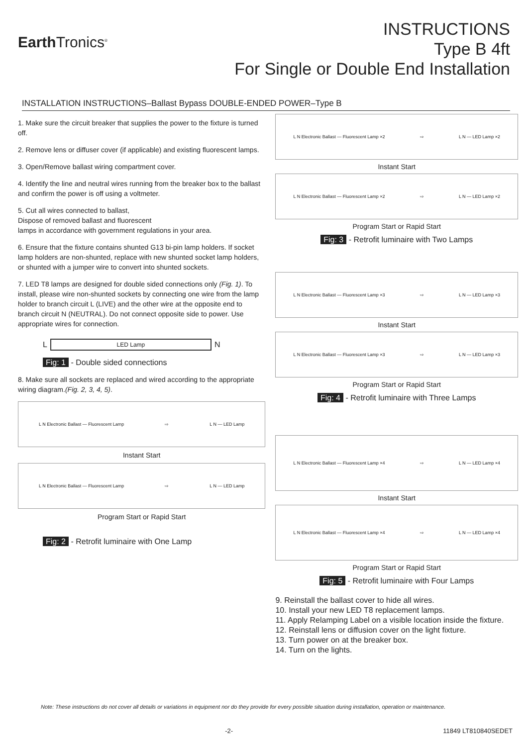Earth Tronics<sup>®</sup>
INSTRUCTIONS
Type B 4ft
For Single or Double End Installation
INSTALLATION INSTRUCTIONS–Ballast Bypass DOUBLE-ENDED POWER–Type B
1. Make sure the circuit breaker that supplies the power to the fixture is turned off.
2. Remove lens or diffuser cover (if applicable) and existing fluorescent lamps.
3. Open/Remove ballast wiring compartment cover.
4. Identify the line and neutral wires running from the breaker box to the ballast and confirm the power is off using a voltmeter.
5. Cut all wires connected to ballast,
Dispose of removed ballast and fluorescent
lamps in accordance with government regulations in your area.
6. Ensure that the fixture contains shunted G13 bi-pin lamp holders. If socket lamp holders are non-shunted, replace with new shunted socket lamp holders, or shunted with a jumper wire to convert into shunted sockets.
7. LED T8 lamps are designed for double sided connections only (Fig. 1). To install, please wire non-shunted sockets by connecting one wire from the lamp holder to branch circuit L (LIVE) and the other wire at the opposite end to branch circuit N (NEUTRAL). Do not connect opposite side to power. Use appropriate wires for connection.
L LED Lamp N
Fig: 1 - Double sided connections
8. Make sure all sockets are replaced and wired according to the appropriate wiring diagram.(Fig. 2, 3, 4, 5).
L N Electronic Ballast — Fluorescent Lamp ⇨ L N — LED Lamp
Instant Start
L N Electronic Ballast — Fluorescent Lamp ⇨ L N — LED Lamp
Program Start or Rapid Start
Fig: 2 - Retrofit luminaire with One Lamp
L N Electronic Ballast — Fluorescent Lamp ×2 ⇨ L N — LED Lamp ×2
Instant Start
L N Electronic Ballast — Fluorescent Lamp ×2 ⇨ L N — LED Lamp ×2
Program Start or Rapid Start
Fig: 3 - Retrofit luminaire with Two Lamps
L N Electronic Ballast — Fluorescent Lamp ×3 ⇨ L N — LED Lamp ×3
Instant Start
L N Electronic Ballast — Fluorescent Lamp ×3 ⇨ L N — LED Lamp ×3
Program Start or Rapid Start
Fig: 4 - Retrofit luminaire with Three Lamps
L N Electronic Ballast — Fluorescent Lamp ×4 ⇨ L N — LED Lamp ×4
Instant Start
L N Electronic Ballast — Fluorescent Lamp ×4 ⇨ L N — LED Lamp ×4
Program Start or Rapid Start
Fig: 5 - Retrofit luminaire with Four Lamps
9. Reinstall the ballast cover to hide all wires.
10. Install your new LED T8 replacement lamps.
11. Apply Relamping Label on a visible location inside the fixture.
12. Reinstall lens or diffusion cover on the light fixture.
13. Turn power on at the breaker box.
14. Turn on the lights.
Note: These instructions do not cover all details or variations in equipment nor do they provide for every possible situation during installation, operation or maintenance.
-2- 11849 LT810840SEDET